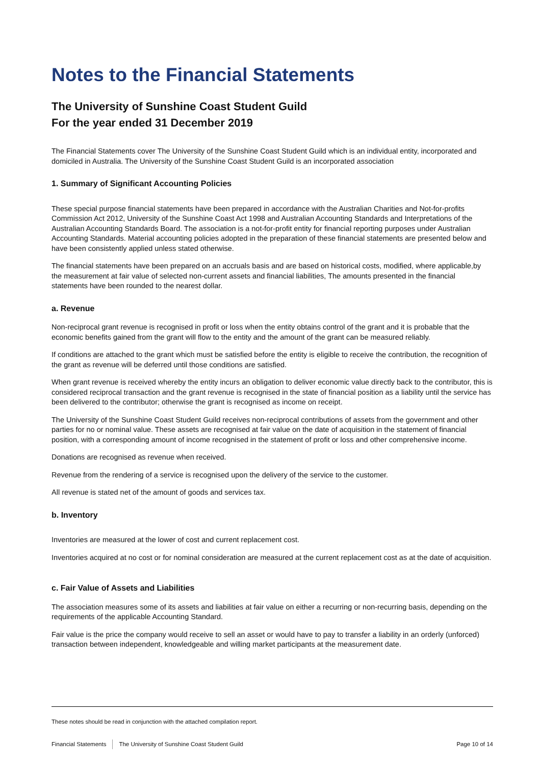Notes to the Financial Statements
The University of Sunshine Coast Student Guild
For the year ended 31 December 2019
The Financial Statements cover The University of the Sunshine Coast Student Guild which is an individual entity, incorporated and domiciled in Australia. The University of the Sunshine Coast Student Guild is an incorporated association
1. Summary of Significant Accounting Policies
These special purpose financial statements have been prepared in accordance with the Australian Charities and Not-for-profits Commission Act 2012, University of the Sunshine Coast Act 1998 and Australian Accounting Standards and Interpretations of the Australian Accounting Standards Board. The association is a not-for-profit entity for financial reporting purposes under Australian Accounting Standards. Material accounting policies adopted in the preparation of these financial statements are presented below and have been consistently applied unless stated otherwise.
The financial statements have been prepared on an accruals basis and are based on historical costs, modified, where applicable,by the measurement at fair value of selected non-current assets and financial liabilities, The amounts presented in the financial statements have been rounded to the nearest dollar.
a. Revenue
Non-reciprocal grant revenue is recognised in profit or loss when the entity obtains control of the grant and it is probable that the economic benefits gained from the grant will flow to the entity and the amount of the grant can be measured reliably.
If conditions are attached to the grant which must be satisfied before the entity is eligible to receive the contribution, the recognition of the grant as revenue will be deferred until those conditions are satisfied.
When grant revenue is received whereby the entity incurs an obligation to deliver economic value directly back to the contributor, this is considered reciprocal transaction and the grant revenue is recognised in the state of financial position as a liability until the service has been delivered to the contributor; otherwise the grant is recognised as income on receipt.
The University of the Sunshine Coast Student Guild receives non-reciprocal contributions of assets from the government and other parties for no or nominal value. These assets are recognised at fair value on the date of acquisition in the statement of financial position, with a corresponding amount of income recognised in the statement of profit or loss and other comprehensive income.
Donations are recognised as revenue when received.
Revenue from the rendering of a service is recognised upon the delivery of the service to the customer.
All revenue is stated net of the amount of goods and services tax.
b. Inventory
Inventories are measured at the lower of cost and current replacement cost.
Inventories acquired at no cost or for nominal consideration are measured at the current replacement cost as at the date of acquisition.
c. Fair Value of Assets and Liabilities
The association measures some of its assets and liabilities at fair value on either a recurring or non-recurring basis, depending on the requirements of the applicable Accounting Standard.
Fair value is the price the company would receive to sell an asset or would have to pay to transfer a liability in an orderly (unforced) transaction between independent, knowledgeable and willing market participants at the measurement date.
These notes should be read in conjunction with the attached compilation report.
Financial Statements The University of Sunshine Coast Student Guild Page 10 of 14